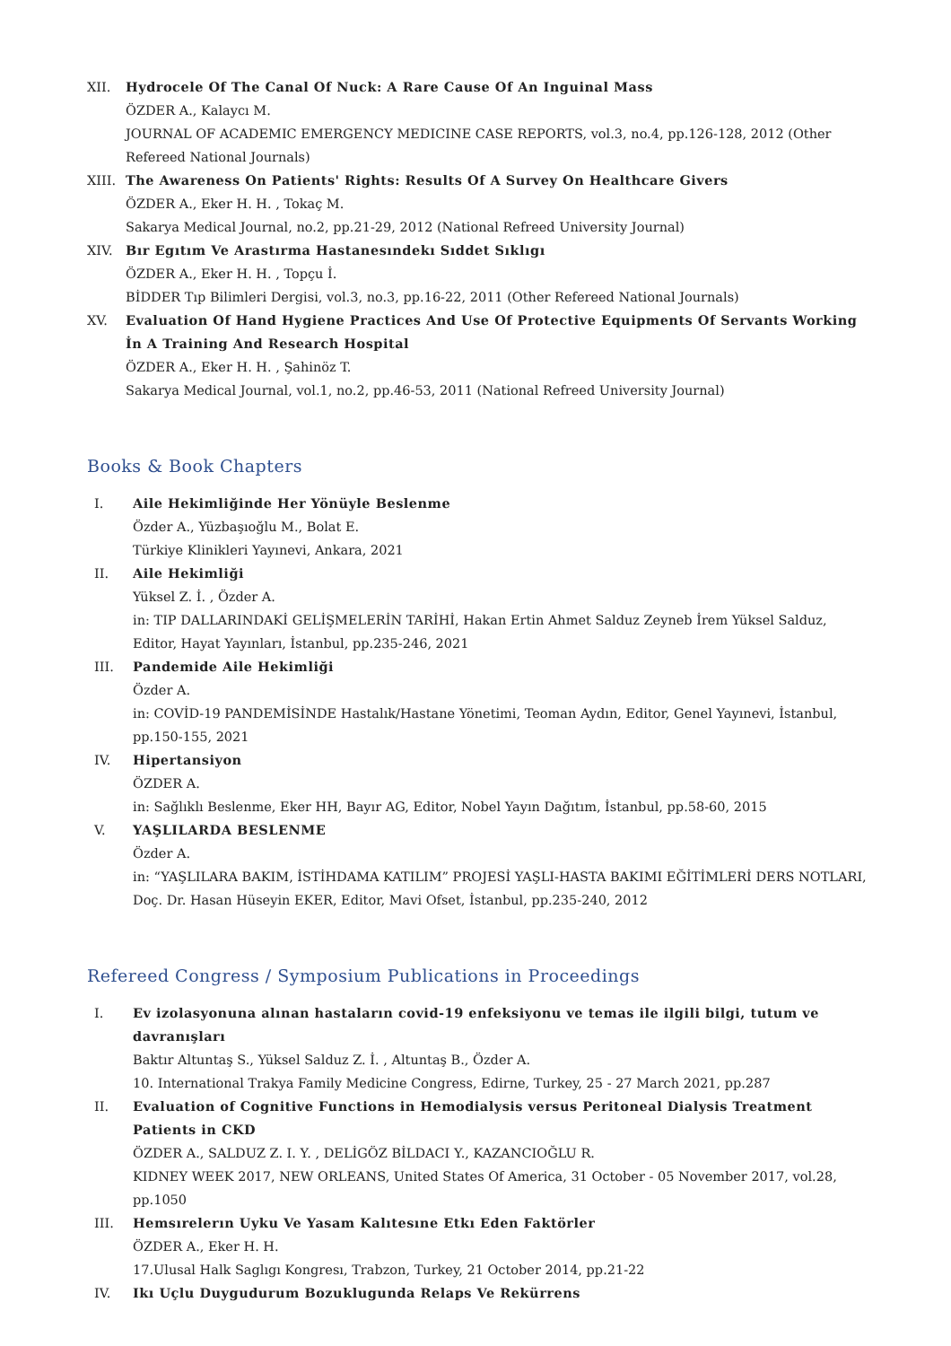XII. Hydrocele Of The Canal Of Nuck: A Rare Cause Of An Inguinal Mass
ÖZDER A., Kalaycı M.
JOURNAL OF ACADEMIC EMERGENCY MEDICINE CASE REPORTS, vol.3, no.4, pp.126-128, 2012 (Other Refereed National Journals)
XIII.
The Awareness On Patients' Rights: Results Of A Survey On Healthcare Givers
ÖZDER A., Eker H. H. , Tokaç M.
Sakarya Medical Journal, no.2, pp.21-29, 2012 (National Refreed University Journal)
XIV. Bır Egıtım Ve Arastırma Hastanesındekı Sıddet Sıklıgı
ÖZDER A., Eker H. H. , Topçu İ.
BİDDER Tıp Bilimleri Dergisi, vol.3, no.3, pp.16-22, 2011 (Other Refereed National Journals)
XV. Evaluation Of Hand Hygiene Practices And Use Of Protective Equipments Of Servants Working İn A Training And Research Hospital
ÖZDER A., Eker H. H. , Şahinöz T.
Sakarya Medical Journal, vol.1, no.2, pp.46-53, 2011 (National Refreed University Journal)
Books & Book Chapters
I. Aile Hekimliğinde Her Yönüyle Beslenme
Özder A., Yüzbaşıoğlu M., Bolat E.
Türkiye Klinikleri Yayınevi, Ankara, 2021
II. Aile Hekimliği
Yüksel Z. İ. , Özder A.
in: TIP DALLARINDAKİ GELİŞMELERİN TARİHİ, Hakan Ertin Ahmet Salduz Zeyneb İrem Yüksel Salduz, Editor, Hayat Yayınları, İstanbul, pp.235-246, 2021
III. Pandemide Aile Hekimliği
Özder A.
in: COVİD-19 PANDEMİSİNDE Hastalık/Hastane Yönetimi, Teoman Aydın, Editor, Genel Yayınevi, İstanbul, pp.150-155, 2021
IV. Hipertansiyon
ÖZDER A.
in: Sağlıklı Beslenme, Eker HH, Bayır AG, Editor, Nobel Yayın Dağıtım, İstanbul, pp.58-60, 2015
V. YAŞLILARDA BESLENME
Özder A.
in: “YAŞLILARA BAKIM, İSTİHDAMA KATILIM” PROJESİ YAŞLI-HASTA BAKIMI EĞİTİMLERİ DERS NOTLARI, Doç. Dr. Hasan Hüseyin EKER, Editor, Mavi Ofset, İstanbul, pp.235-240, 2012
Refereed Congress / Symposium Publications in Proceedings
I. Ev izolasyonuna alınan hastaların covid-19 enfeksiyonu ve temas ile ilgili bilgi, tutum ve davranışları
Baktır Altuntaş S., Yüksel Salduz Z. İ. , Altuntaş B., Özder A.
10. International Trakya Family Medicine Congress, Edirne, Turkey, 25 - 27 March 2021, pp.287
II. Evaluation of Cognitive Functions in Hemodialysis versus Peritoneal Dialysis Treatment Patients in CKD
ÖZDER A., SALDUZ Z. I. Y. , DELİGÖZ BİLDACI Y., KAZANCIOĞLU R.
KIDNEY WEEK 2017, NEW ORLEANS, United States Of America, 31 October - 05 November 2017, vol.28, pp.1050
III. Hemsırelerın Uyku Ve Yasam Kalıtesıne Etkı Eden Faktörler
ÖZDER A., Eker H. H.
17.Ulusal Halk Saglıgı Kongresı, Trabzon, Turkey, 21 October 2014, pp.21-22
IV. Ikı Uçlu Duygudurum Bozuklugunda Relaps Ve Rekürrens